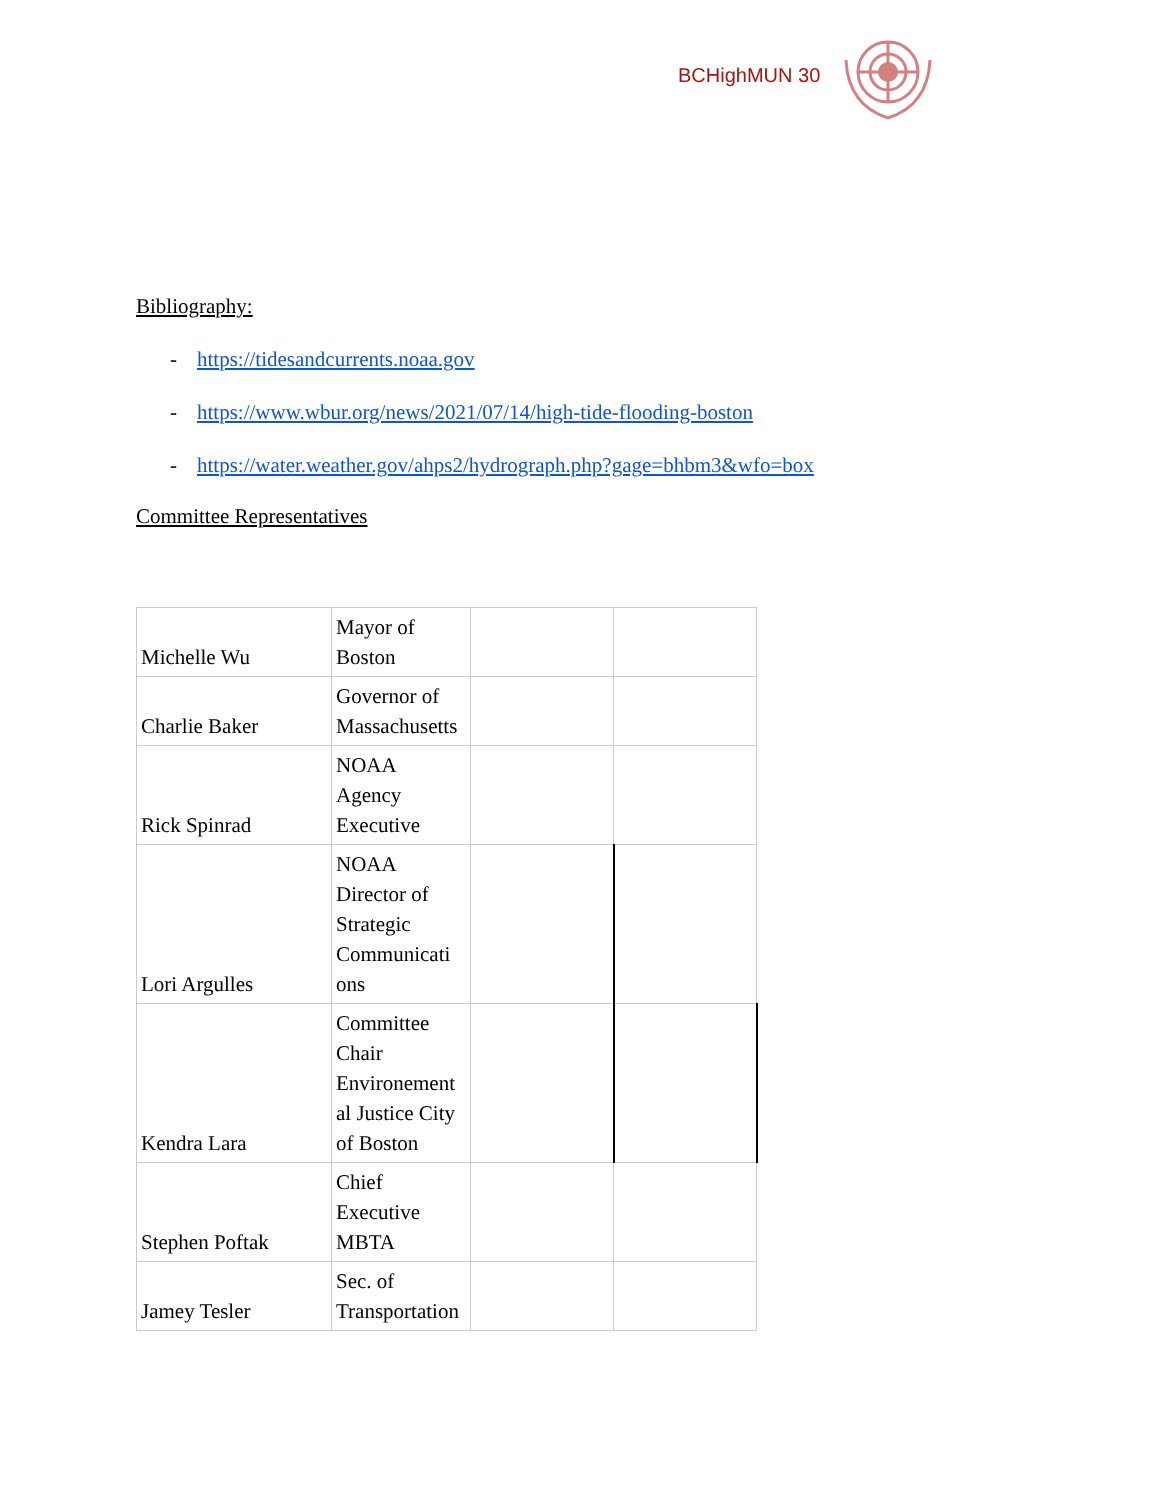BCHighMUN 30
Bibliography:
- https://tidesandcurrents.noaa.gov
- https://www.wbur.org/news/2021/07/14/high-tide-flooding-boston
- https://water.weather.gov/ahps2/hydrograph.php?gage=bhbm3&wfo=box
Committee Representatives
| Michelle Wu | Mayor of Boston | | |
| Charlie Baker | Governor of Massachusetts | | |
| Rick Spinrad | NOAA Agency Executive | | |
| Lori Argulles | NOAA Director of Strategic Communicati ons | | |
| Kendra Lara | Committee Chair Environement al Justice City of Boston | | |
| Stephen Poftak | Chief Executive MBTA | | |
| Jamey Tesler | Sec. of Transportation | | |